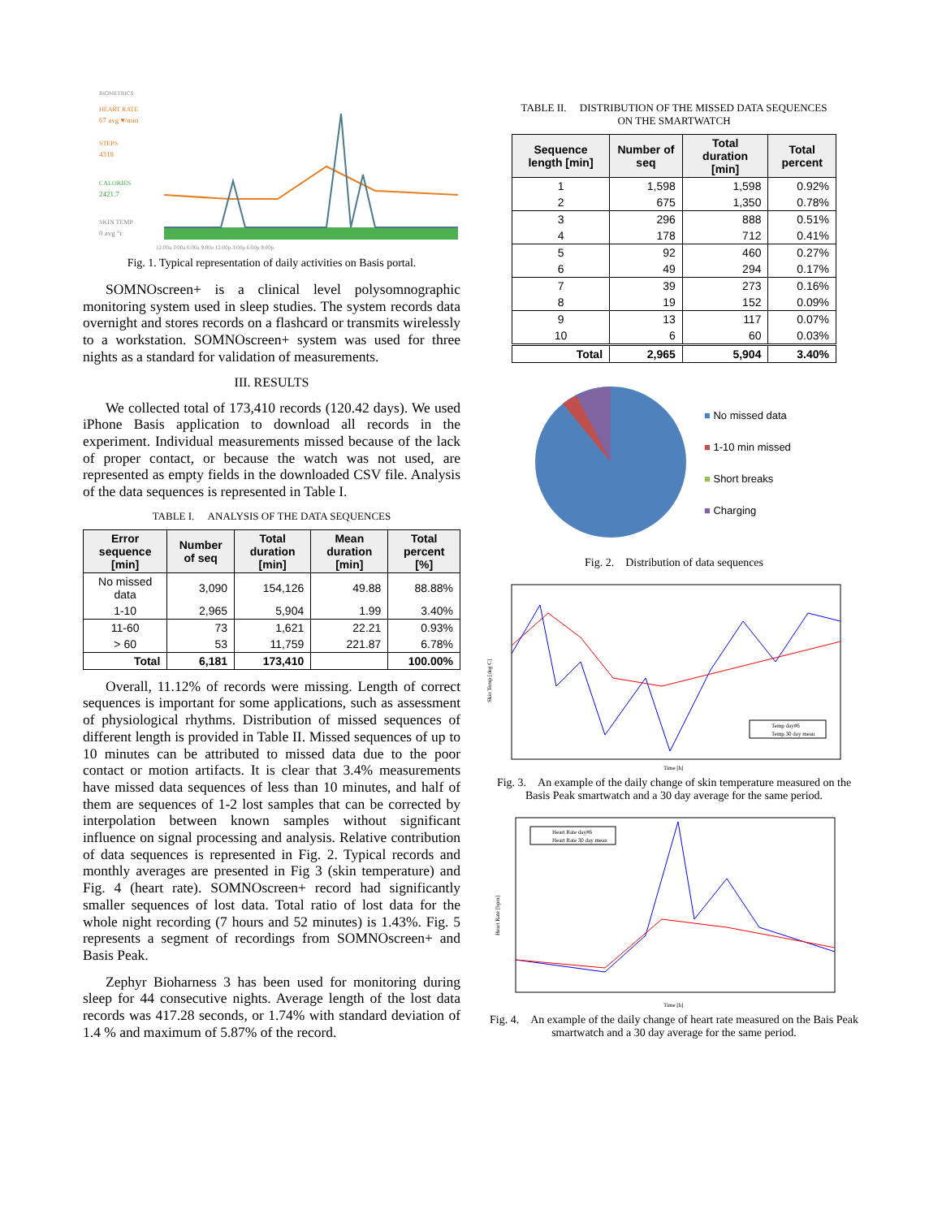BIOMETRICS
HEART RATE
67 avg ♥/min
STEPS
4318
CALORIES
2421.7
SKIN TEMP
0 avg °c
12:00a 3:00a 6:00a 9:00a 12:00p 3:00p 6:00p 9:00p
Fig. 1. Typical representation of daily activities on Basis portal.
SOMNOscreen+ is a clinical level polysomnographic monitoring system used in sleep studies. The system records data overnight and stores records on a flashcard or transmits wirelessly to a workstation. SOMNOscreen+ system was used for three nights as a standard for validation of measurements.
III. RESULTS
We collected total of 173,410 records (120.42 days). We used iPhone Basis application to download all records in the experiment. Individual measurements missed because of the lack of proper contact, or because the watch was not used, are represented as empty fields in the downloaded CSV file. Analysis of the data sequences is represented in Table I.
TABLE I. ANALYSIS OF THE DATA SEQUENCES
| Error sequence [min] | Number of seq | Total duration [min] | Mean duration [min] | Total percent [%] |
| --- | --- | --- | --- | --- |
| No missed data | 3,090 | 154,126 | 49.88 | 88.88% |
| 1-10 | 2,965 | 5,904 | 1.99 | 3.40% |
| 11-60 | 73 | 1,621 | 22.21 | 0.93% |
| > 60 | 53 | 11,759 | 221.87 | 6.78% |
| Total | 6,181 | 173,410 | | 100.00% |
Overall, 11.12% of records were missing. Length of correct sequences is important for some applications, such as assessment of physiological rhythms. Distribution of missed sequences of different length is provided in Table II. Missed sequences of up to 10 minutes can be attributed to missed data due to the poor contact or motion artifacts. It is clear that 3.4% measurements have missed data sequences of less than 10 minutes, and half of them are sequences of 1-2 lost samples that can be corrected by interpolation between known samples without significant influence on signal processing and analysis. Relative contribution of data sequences is represented in Fig. 2. Typical records and monthly averages are presented in Fig 3 (skin temperature) and Fig. 4 (heart rate). SOMNOscreen+ record had significantly smaller sequences of lost data. Total ratio of lost data for the whole night recording (7 hours and 52 minutes) is 1.43%. Fig. 5 represents a segment of recordings from SOMNOscreen+ and Basis Peak.
Zephyr Bioharness 3 has been used for monitoring during sleep for 44 consecutive nights. Average length of the lost data records was 417.28 seconds, or 1.74% with standard deviation of 1.4 % and maximum of 5.87% of the record.
TABLE II. DISTRIBUTION OF THE MISSED DATA SEQUENCES
ON THE SMARTWATCH
| Sequence length [min] | Number of seq | Total duration [min] | Total percent |
| --- | --- | --- | --- |
| 1 | 1,598 | 1,598 | 0.92% |
| 2 | 675 | 1,350 | 0.78% |
| 3 | 296 | 888 | 0.51% |
| 4 | 178 | 712 | 0.41% |
| 5 | 92 | 460 | 0.27% |
| 6 | 49 | 294 | 0.17% |
| 7 | 39 | 273 | 0.16% |
| 8 | 19 | 152 | 0.09% |
| 9 | 13 | 117 | 0.07% |
| 10 | 6 | 60 | 0.03% |
| Total | 2,965 | 5,904 | 3.40% |
■ No missed data
■ 1-10 min missed
■ Short breaks
■ Charging
Fig. 2. Distribution of data sequences
Skin Temp [deg C]
Time [h]
Temp day#6
Temp 30 day mean
Fig. 3. An example of the daily change of skin temperature measured on the Basis Peak smartwatch and a 30 day average for the same period.
Heart Rate [bpm]
Time [h]
Heart Rate day#6
Heart Rate 30 day mean
Fig. 4. An example of the daily change of heart rate measured on the Bais Peak smartwatch and a 30 day average for the same period.